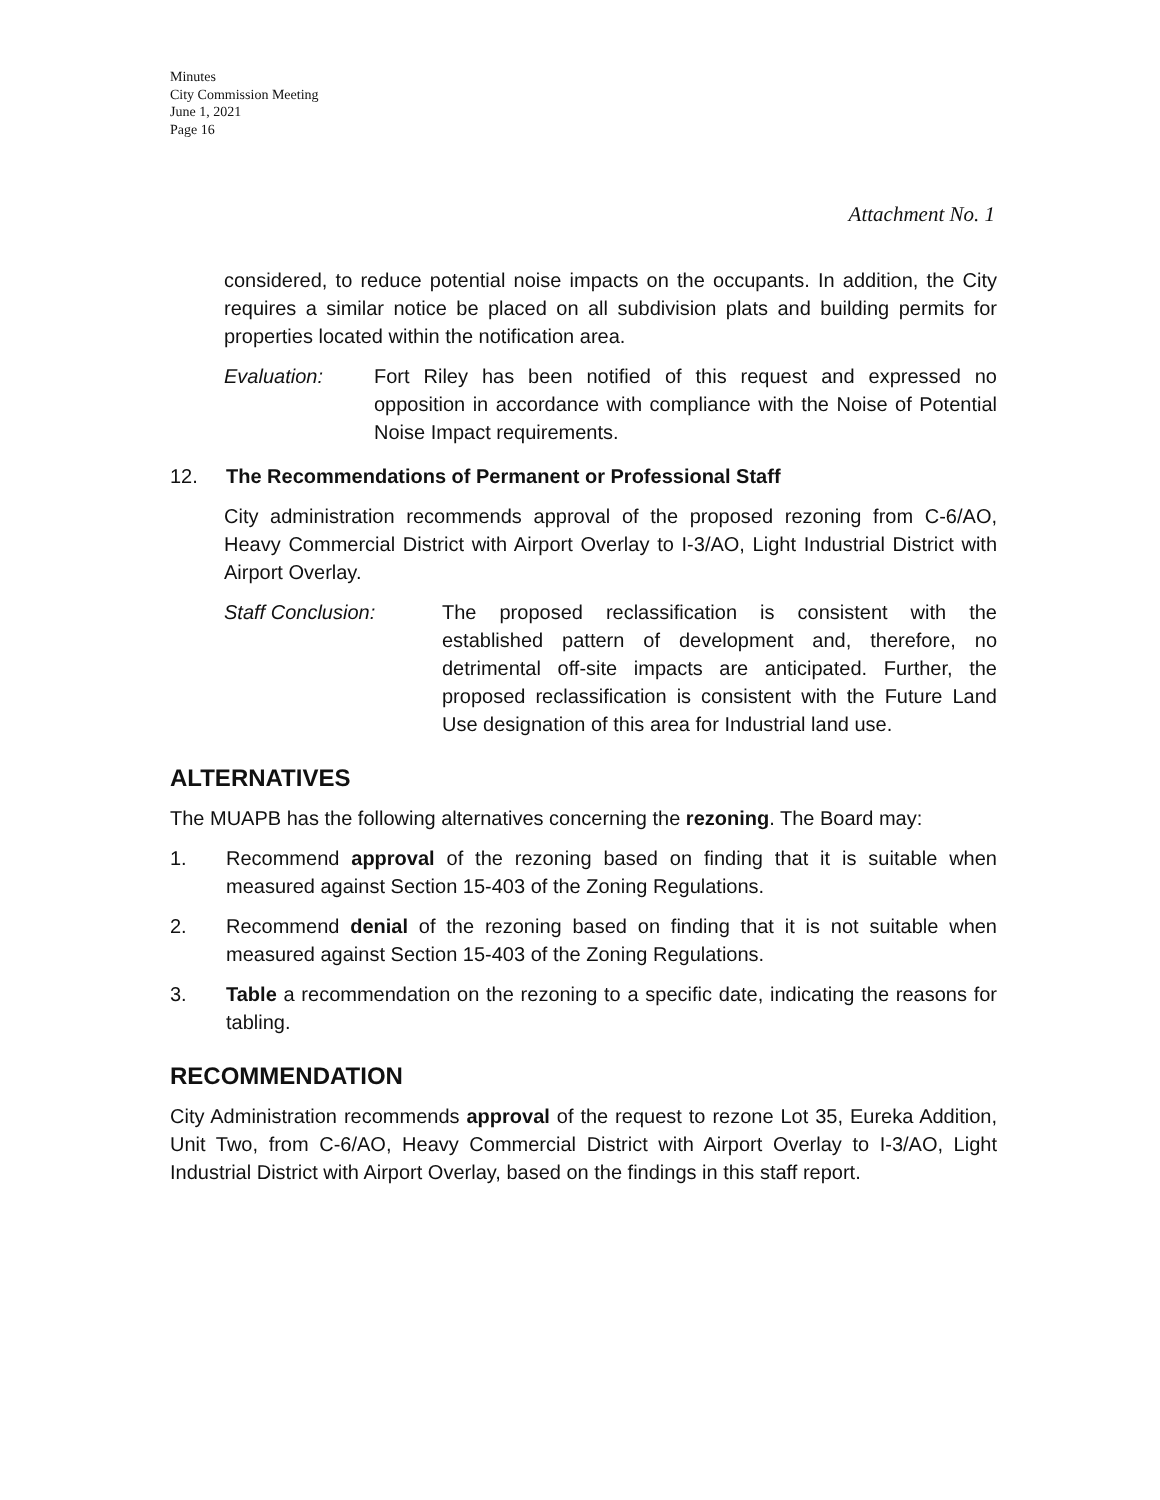Minutes
City Commission Meeting
June 1, 2021
Page 16
Attachment No. 1
considered, to reduce potential noise impacts on the occupants. In addition, the City requires a similar notice be placed on all subdivision plats and building permits for properties located within the notification area.
Evaluation: Fort Riley has been notified of this request and expressed no opposition in accordance with compliance with the Noise of Potential Noise Impact requirements.
12. The Recommendations of Permanent or Professional Staff
City administration recommends approval of the proposed rezoning from C-6/AO, Heavy Commercial District with Airport Overlay to I-3/AO, Light Industrial District with Airport Overlay.
Staff Conclusion: The proposed reclassification is consistent with the established pattern of development and, therefore, no detrimental off-site impacts are anticipated. Further, the proposed reclassification is consistent with the Future Land Use designation of this area for Industrial land use.
ALTERNATIVES
The MUAPB has the following alternatives concerning the rezoning. The Board may:
1. Recommend approval of the rezoning based on finding that it is suitable when measured against Section 15-403 of the Zoning Regulations.
2. Recommend denial of the rezoning based on finding that it is not suitable when measured against Section 15-403 of the Zoning Regulations.
3. Table a recommendation on the rezoning to a specific date, indicating the reasons for tabling.
RECOMMENDATION
City Administration recommends approval of the request to rezone Lot 35, Eureka Addition, Unit Two, from C-6/AO, Heavy Commercial District with Airport Overlay to I-3/AO, Light Industrial District with Airport Overlay, based on the findings in this staff report.